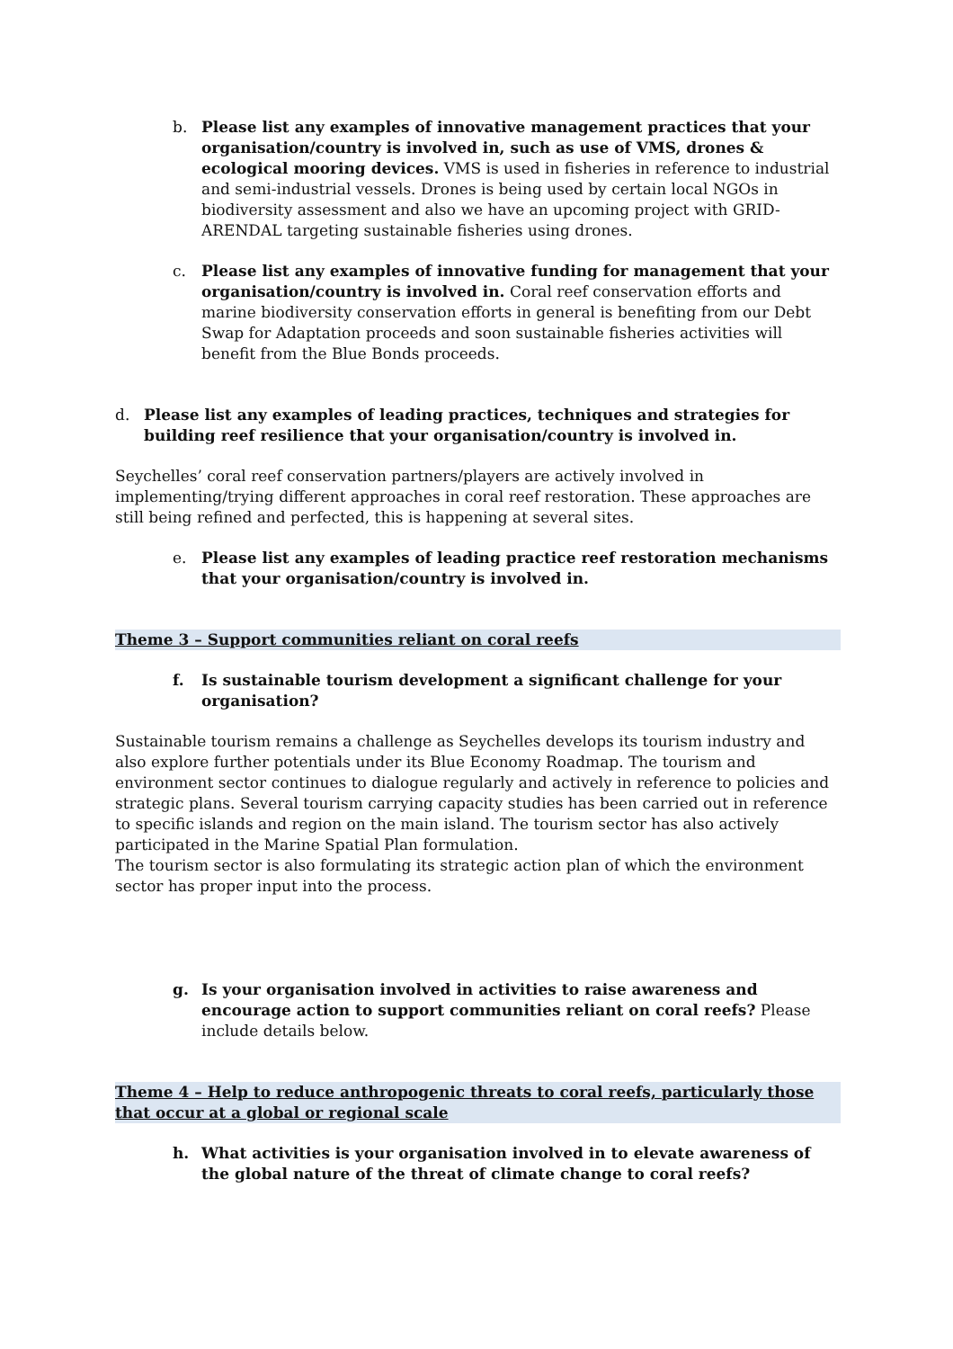b. Please list any examples of innovative management practices that your organisation/country is involved in, such as use of VMS, drones & ecological mooring devices. VMS is used in fisheries in reference to industrial and semi-industrial vessels. Drones is being used by certain local NGOs in biodiversity assessment and also we have an upcoming project with GRID-ARENDAL targeting sustainable fisheries using drones.
c. Please list any examples of innovative funding for management that your organisation/country is involved in. Coral reef conservation efforts and marine biodiversity conservation efforts in general is benefiting from our Debt Swap for Adaptation proceeds and soon sustainable fisheries activities will benefit from the Blue Bonds proceeds.
d. Please list any examples of leading practices, techniques and strategies for building reef resilience that your organisation/country is involved in.
Seychelles’ coral reef conservation partners/players are actively involved in implementing/trying different approaches in coral reef restoration. These approaches are still being refined and perfected, this is happening at several sites.
e. Please list any examples of leading practice reef restoration mechanisms that your organisation/country is involved in.
Theme 3 – Support communities reliant on coral reefs
f. Is sustainable tourism development a significant challenge for your organisation?
Sustainable tourism remains a challenge as Seychelles develops its tourism industry and also explore further potentials under its Blue Economy Roadmap. The tourism and environment sector continues to dialogue regularly and actively in reference to policies and strategic plans. Several tourism carrying capacity studies has been carried out in reference to specific islands and region on the main island. The tourism sector has also actively participated in the Marine Spatial Plan formulation.
The tourism sector is also formulating its strategic action plan of which the environment sector has proper input into the process.
g. Is your organisation involved in activities to raise awareness and encourage action to support communities reliant on coral reefs? Please include details below.
Theme 4 – Help to reduce anthropogenic threats to coral reefs, particularly those that occur at a global or regional scale
h. What activities is your organisation involved in to elevate awareness of the global nature of the threat of climate change to coral reefs?